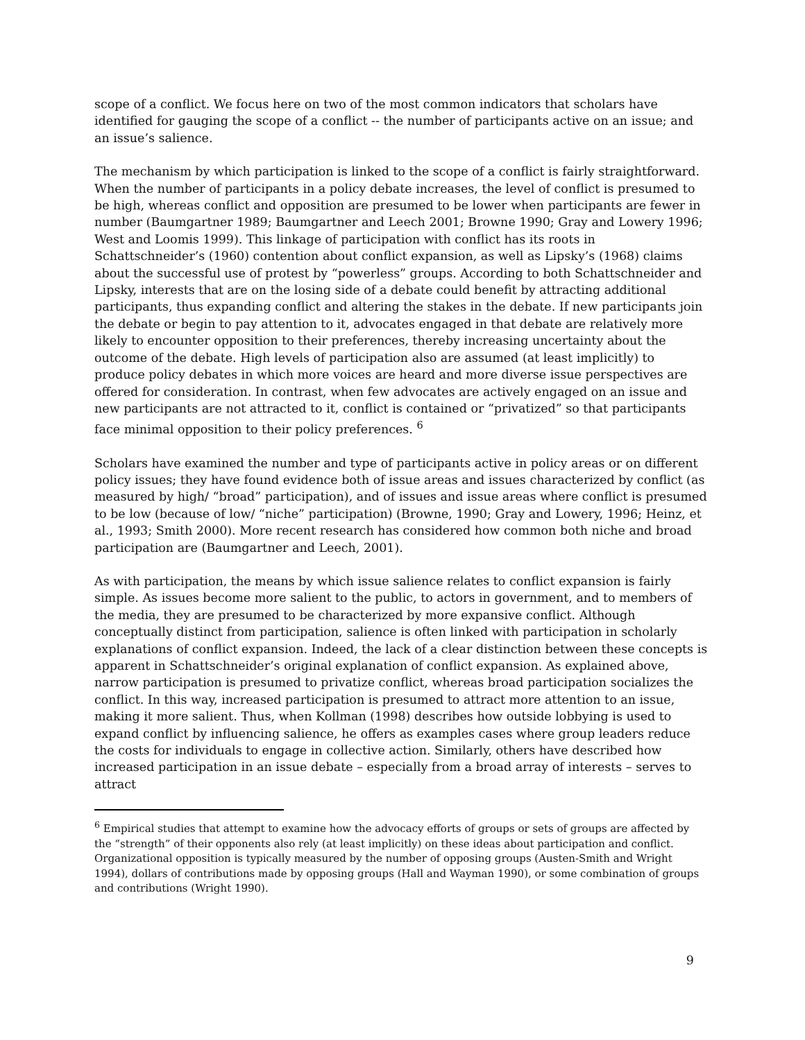scope of a conflict. We focus here on two of the most common indicators that scholars have identified for gauging the scope of a conflict -- the number of participants active on an issue; and an issue’s salience.
The mechanism by which participation is linked to the scope of a conflict is fairly straightforward. When the number of participants in a policy debate increases, the level of conflict is presumed to be high, whereas conflict and opposition are presumed to be lower when participants are fewer in number (Baumgartner 1989; Baumgartner and Leech 2001; Browne 1990; Gray and Lowery 1996; West and Loomis 1999). This linkage of participation with conflict has its roots in Schattschneider’s (1960) contention about conflict expansion, as well as Lipsky’s (1968) claims about the successful use of protest by “powerless” groups. According to both Schattschneider and Lipsky, interests that are on the losing side of a debate could benefit by attracting additional participants, thus expanding conflict and altering the stakes in the debate. If new participants join the debate or begin to pay attention to it, advocates engaged in that debate are relatively more likely to encounter opposition to their preferences, thereby increasing uncertainty about the outcome of the debate. High levels of participation also are assumed (at least implicitly) to produce policy debates in which more voices are heard and more diverse issue perspectives are offered for consideration. In contrast, when few advocates are actively engaged on an issue and new participants are not attracted to it, conflict is contained or “privatized” so that participants face minimal opposition to their policy preferences. <sup>6</sup>
Scholars have examined the number and type of participants active in policy areas or on different policy issues; they have found evidence both of issue areas and issues characterized by conflict (as measured by high/ “broad” participation), and of issues and issue areas where conflict is presumed to be low (because of low/ “niche” participation) (Browne, 1990; Gray and Lowery, 1996; Heinz, et al., 1993; Smith 2000). More recent research has considered how common both niche and broad participation are (Baumgartner and Leech, 2001).
As with participation, the means by which issue salience relates to conflict expansion is fairly simple. As issues become more salient to the public, to actors in government, and to members of the media, they are presumed to be characterized by more expansive conflict. Although conceptually distinct from participation, salience is often linked with participation in scholarly explanations of conflict expansion. Indeed, the lack of a clear distinction between these concepts is apparent in Schattschneider’s original explanation of conflict expansion. As explained above, narrow participation is presumed to privatize conflict, whereas broad participation socializes the conflict. In this way, increased participation is presumed to attract more attention to an issue, making it more salient. Thus, when Kollman (1998) describes how outside lobbying is used to expand conflict by influencing salience, he offers as examples cases where group leaders reduce the costs for individuals to engage in collective action. Similarly, others have described how increased participation in an issue debate – especially from a broad array of interests – serves to attract
<sup>6</sup> Empirical studies that attempt to examine how the advocacy efforts of groups or sets of groups are affected by the “strength” of their opponents also rely (at least implicitly) on these ideas about participation and conflict. Organizational opposition is typically measured by the number of opposing groups (Austen-Smith and Wright 1994), dollars of contributions made by opposing groups (Hall and Wayman 1990), or some combination of groups and contributions (Wright 1990).
9